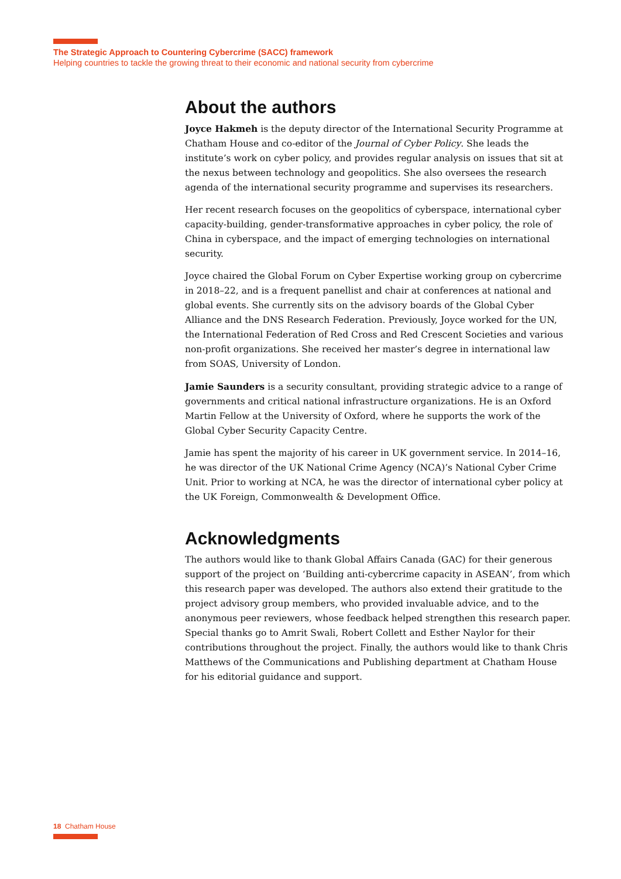The Strategic Approach to Countering Cybercrime (SACC) framework
Helping countries to tackle the growing threat to their economic and national security from cybercrime
About the authors
Joyce Hakmeh is the deputy director of the International Security Programme at Chatham House and co-editor of the Journal of Cyber Policy. She leads the institute’s work on cyber policy, and provides regular analysis on issues that sit at the nexus between technology and geopolitics. She also oversees the research agenda of the international security programme and supervises its researchers.
Her recent research focuses on the geopolitics of cyberspace, international cyber capacity-building, gender-transformative approaches in cyber policy, the role of China in cyberspace, and the impact of emerging technologies on international security.
Joyce chaired the Global Forum on Cyber Expertise working group on cybercrime in 2018–22, and is a frequent panellist and chair at conferences at national and global events. She currently sits on the advisory boards of the Global Cyber Alliance and the DNS Research Federation. Previously, Joyce worked for the UN, the International Federation of Red Cross and Red Crescent Societies and various non-profit organizations. She received her master’s degree in international law from SOAS, University of London.
Jamie Saunders is a security consultant, providing strategic advice to a range of governments and critical national infrastructure organizations. He is an Oxford Martin Fellow at the University of Oxford, where he supports the work of the Global Cyber Security Capacity Centre.
Jamie has spent the majority of his career in UK government service. In 2014–16, he was director of the UK National Crime Agency (NCA)’s National Cyber Crime Unit. Prior to working at NCA, he was the director of international cyber policy at the UK Foreign, Commonwealth & Development Office.
Acknowledgments
The authors would like to thank Global Affairs Canada (GAC) for their generous support of the project on ‘Building anti-cybercrime capacity in ASEAN’, from which this research paper was developed. The authors also extend their gratitude to the project advisory group members, who provided invaluable advice, and to the anonymous peer reviewers, whose feedback helped strengthen this research paper. Special thanks go to Amrit Swali, Robert Collett and Esther Naylor for their contributions throughout the project. Finally, the authors would like to thank Chris Matthews of the Communications and Publishing department at Chatham House for his editorial guidance and support.
18 Chatham House